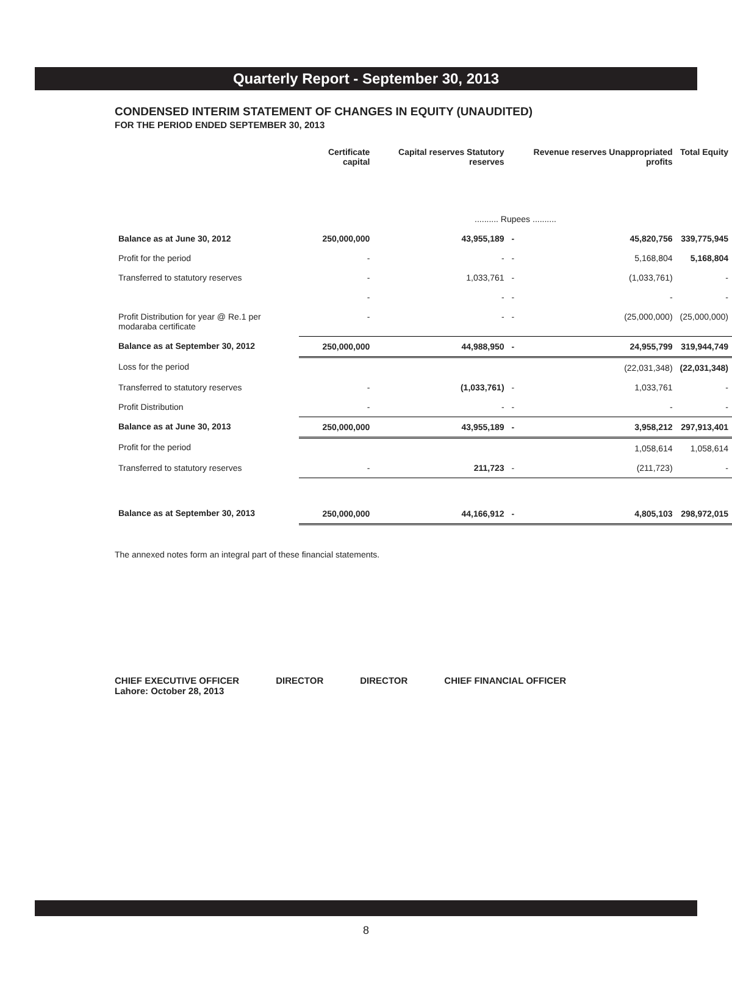Quarterly Report - September 30, 2013
CONDENSED INTERIM STATEMENT OF CHANGES IN EQUITY (UNAUDITED)
FOR THE PERIOD ENDED SEPTEMBER 30, 2013
| | Certificate capital | Capital reserves Statutory reserves | | Revenue reserves Unappropriated profits | Total Equity |
| --- | --- | --- | --- | --- | --- |
| | .......... Rupees .......... | | | | |
| Balance as at June 30, 2012 | 250,000,000 | 43,955,189 | - | 45,820,756 | 339,775,945 |
| Profit for the period | - | - | - | 5,168,804 | 5,168,804 |
| Transferred to statutory reserves | - | 1,033,761 | - | (1,033,761) | - |
| | - | - | - | - | - |
| Profit Distribution for year @ Re.1 per modaraba certificate | - | - | - | (25,000,000) | (25,000,000) |
| Balance as at September 30, 2012 | 250,000,000 | 44,988,950 | - | 24,955,799 | 319,944,749 |
| Loss for the period | | | | (22,031,348) | (22,031,348) |
| Transferred to statutory reserves | - | (1,033,761) | - | 1,033,761 | - |
| Profit Distribution | - | - | - | - | - |
| Balance as at June 30, 2013 | 250,000,000 | 43,955,189 | - | 3,958,212 | 297,913,401 |
| Profit for the period | | | | 1,058,614 | 1,058,614 |
| Transferred to statutory reserves | - | 211,723 | - | (211,723) | - |
| Balance as at September 30, 2013 | 250,000,000 | 44,166,912 | - | 4,805,103 | 298,972,015 |
The annexed notes form an integral part of these financial statements.
CHIEF EXECUTIVE OFFICER
Lahore: October 28, 2013
DIRECTOR DIRECTOR CHIEF FINANCIAL OFFICER
8